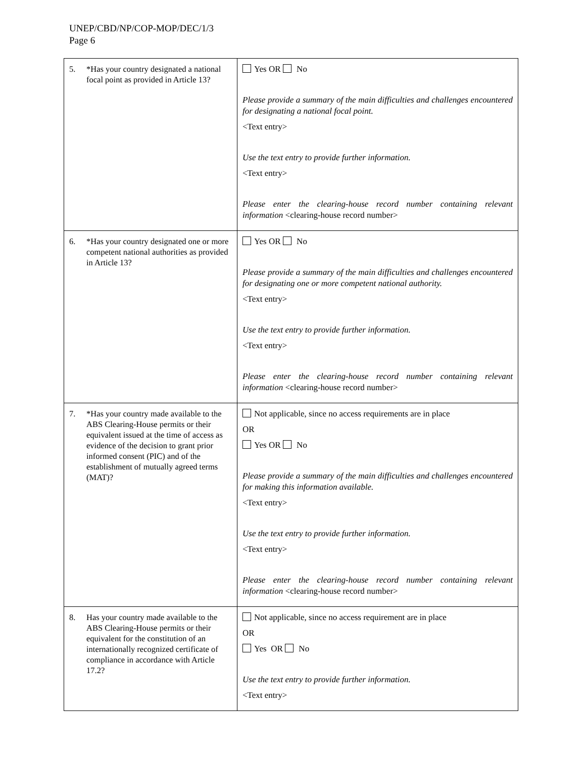UNEP/CBD/NP/COP-MOP/DEC/1/3
Page 6
| 5. *Has your country designated a national focal point as provided in Article 13? | Yes OR No Please provide a summary of the main difficulties and challenges encountered for designating a national focal point. <Text entry> Use the text entry to provide further information. <Text entry> Please enter the clearing-house record number containing relevant information <clearing-house record number> |
| 6. *Has your country designated one or more competent national authorities as provided in Article 13? | Yes OR No Please provide a summary of the main difficulties and challenges encountered for designating one or more competent national authority. <Text entry> Use the text entry to provide further information. <Text entry> Please enter the clearing-house record number containing relevant information <clearing-house record number> |
| 7. *Has your country made available to the ABS Clearing-House permits or their equivalent issued at the time of access as evidence of the decision to grant prior informed consent (PIC) and of the establishment of mutually agreed terms (MAT)? | Not applicable, since no access requirements are in place OR Yes OR No Please provide a summary of the main difficulties and challenges encountered for making this information available. <Text entry> Use the text entry to provide further information. <Text entry> Please enter the clearing-house record number containing relevant information <clearing-house record number> |
| 8. Has your country made available to the ABS Clearing-House permits or their equivalent for the constitution of an internationally recognized certificate of compliance in accordance with Article 17.2? | Not applicable, since no access requirement are in place OR Yes OR No Use the text entry to provide further information. <Text entry> |